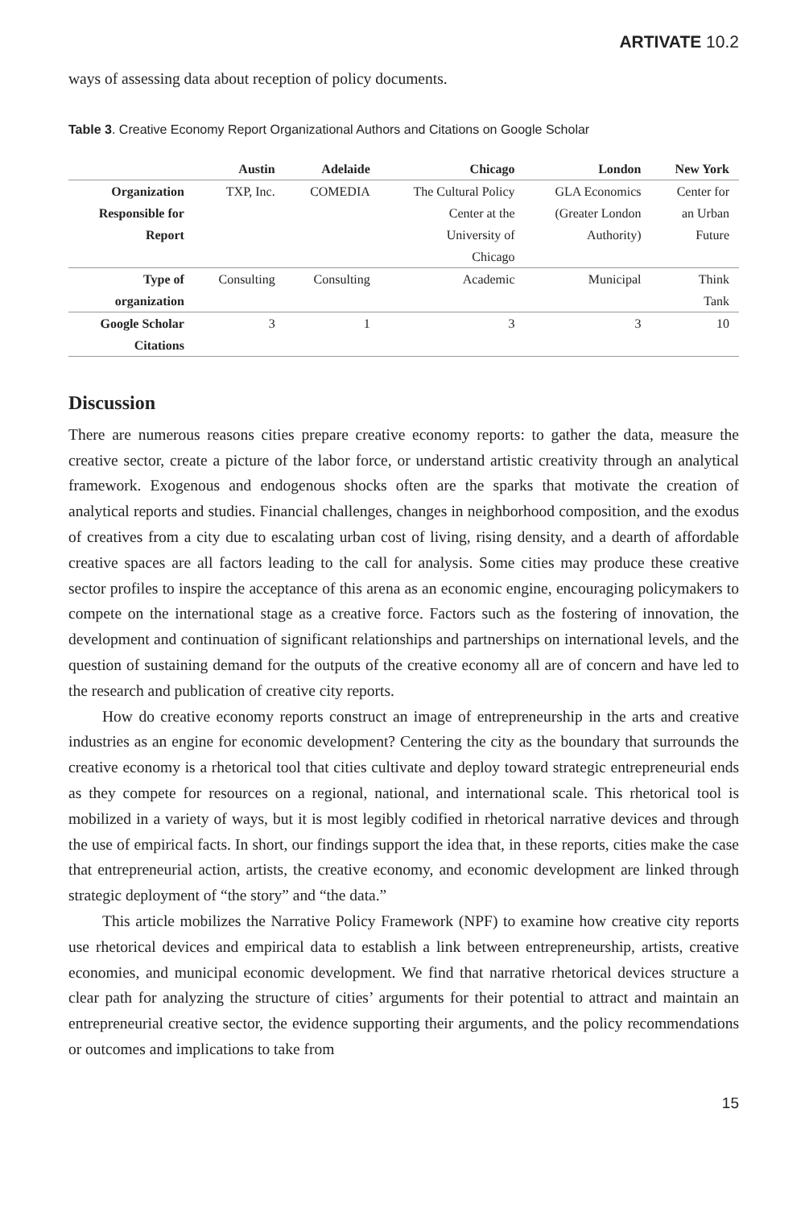ARTIVATE 10.2
ways of assessing data about reception of policy documents.
Table 3. Creative Economy Report Organizational Authors and Citations on Google Scholar
| | Austin | Adelaide | Chicago | London | New York |
| --- | --- | --- | --- | --- | --- |
| Organization Responsible for Report | TXP, Inc. | COMEDIA | The Cultural Policy Center at the University of Chicago | GLA Economics (Greater London Authority) | Center for an Urban Future |
| Type of organization | Consulting | Consulting | Academic | Municipal | Think Tank |
| Google Scholar Citations | 3 | 1 | 3 | 3 | 10 |
Discussion
There are numerous reasons cities prepare creative economy reports: to gather the data, measure the creative sector, create a picture of the labor force, or understand artistic creativity through an analytical framework. Exogenous and endogenous shocks often are the sparks that motivate the creation of analytical reports and studies. Financial challenges, changes in neighborhood composition, and the exodus of creatives from a city due to escalating urban cost of living, rising density, and a dearth of affordable creative spaces are all factors leading to the call for analysis. Some cities may produce these creative sector profiles to inspire the acceptance of this arena as an economic engine, encouraging policymakers to compete on the international stage as a creative force. Factors such as the fostering of innovation, the development and continuation of significant relationships and partnerships on international levels, and the question of sustaining demand for the outputs of the creative economy all are of concern and have led to the research and publication of creative city reports.
How do creative economy reports construct an image of entrepreneurship in the arts and creative industries as an engine for economic development? Centering the city as the boundary that surrounds the creative economy is a rhetorical tool that cities cultivate and deploy toward strategic entrepreneurial ends as they compete for resources on a regional, national, and international scale. This rhetorical tool is mobilized in a variety of ways, but it is most legibly codified in rhetorical narrative devices and through the use of empirical facts. In short, our findings support the idea that, in these reports, cities make the case that entrepreneurial action, artists, the creative economy, and economic development are linked through strategic deployment of “the story” and “the data.”
This article mobilizes the Narrative Policy Framework (NPF) to examine how creative city reports use rhetorical devices and empirical data to establish a link between entrepreneurship, artists, creative economies, and municipal economic development. We find that narrative rhetorical devices structure a clear path for analyzing the structure of cities’ arguments for their potential to attract and maintain an entrepreneurial creative sector, the evidence supporting their arguments, and the policy recommendations or outcomes and implications to take from
15